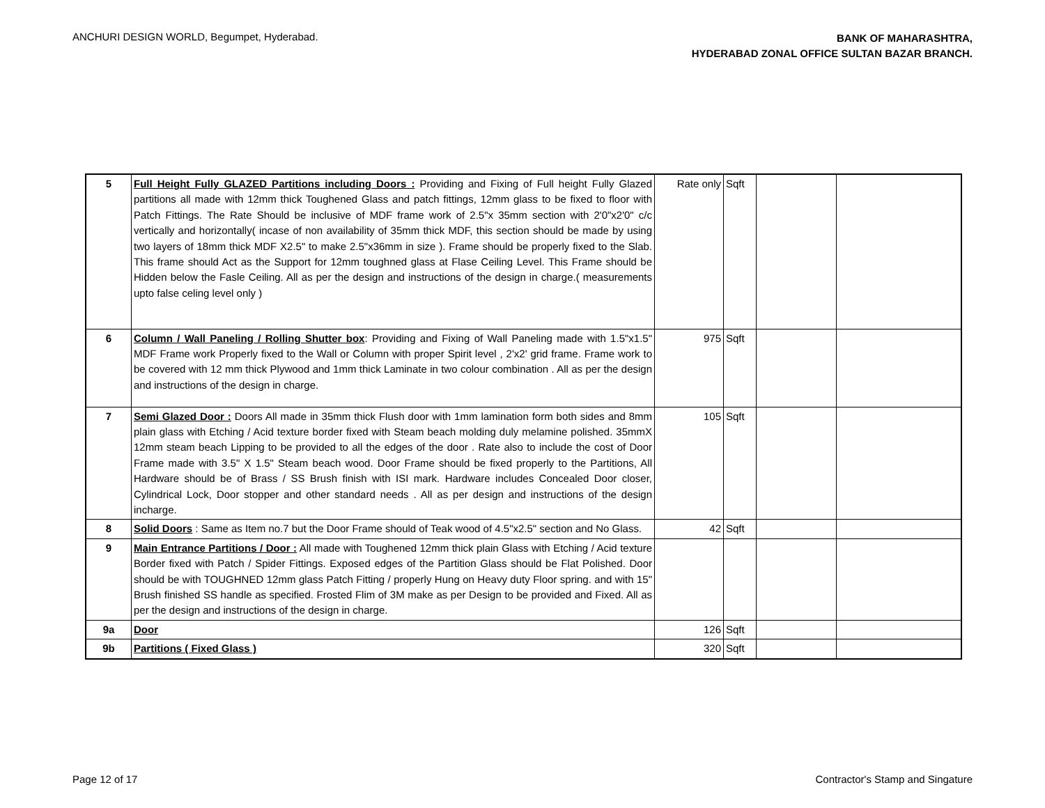ANCHURI DESIGN WORLD, Begumpet, Hyderabad.
BANK OF MAHARASHTRA,
HYDERABAD ZONAL OFFICE SULTAN BAZAR BRANCH.
| 5 | Full Height Fully GLAZED Partitions including Doors : Providing and Fixing of Full height Fully Glazed partitions all made with 12mm thick Toughened Glass and patch fittings, 12mm glass to be fixed to floor with Patch Fittings. The Rate Should be inclusive of MDF frame work of 2.5"x 35mm section with 2'0"x2'0" c/c vertically and horizontally( incase of non availability of 35mm thick MDF, this section should be made by using two layers of 18mm thick MDF X2.5" to make 2.5"x36mm in size ). Frame should be properly fixed to the Slab. This frame should Act as the Support for 12mm toughned glass at Flase Ceiling Level. This Frame should be Hidden below the Fasle Ceiling. All as per the design and instructions of the design in charge.( measurements upto false celing level only ) | Rate only | Sqft | | |
| 6 | Column / Wall Paneling / Rolling Shutter box : Providing and Fixing of Wall Paneling made with 1.5"x1.5" MDF Frame work Properly fixed to the Wall or Column with proper Spirit level , 2'x2' grid frame. Frame work to be covered with 12 mm thick Plywood and 1mm thick Laminate in two colour combination . All as per the design and instructions of the design in charge. | 975 | Sqft | | |
| 7 | Semi Glazed Door : Doors All made in 35mm thick Flush door with 1mm lamination form both sides and 8mm plain glass with Etching / Acid texture border fixed with Steam beach molding duly melamine polished. 35mmX 12mm steam beach Lipping to be provided to all the edges of the door . Rate also to include the cost of Door Frame made with 3.5" X 1.5" Steam beach wood. Door Frame should be fixed properly to the Partitions, All Hardware should be of Brass / SS Brush finish with ISI mark. Hardware includes Concealed Door closer, Cylindrical Lock, Door stopper and other standard needs . All as per design and instructions of the design incharge. | 105 | Sqft | | |
| 8 | Solid Doors : Same as Item no.7 but the Door Frame should of Teak wood of 4.5"x2.5" section and No Glass. | 42 | Sqft | | |
| 9 | Main Entrance Partitions / Door : All made with Toughened 12mm thick plain Glass with Etching / Acid texture Border fixed with Patch / Spider Fittings. Exposed edges of the Partition Glass should be Flat Polished. Door should be with TOUGHNED 12mm glass Patch Fitting / properly Hung on Heavy duty Floor spring. and with 15" Brush finished SS handle as specified. Frosted Flim of 3M make as per Design to be provided and Fixed. All as per the design and instructions of the design in charge. | | | | |
| 9a | Door | 126 | Sqft | | |
| 9b | Partitions ( Fixed Glass ) | 320 | Sqft | | |
Page 12 of 17 Contractor's Stamp and Singature